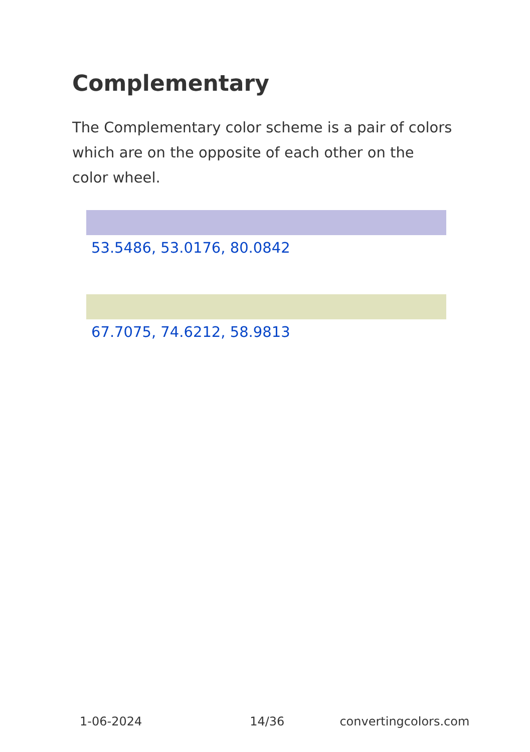Complementary
The Complementary color scheme is a pair of colors which are on the opposite of each other on the color wheel.
53.5486, 53.0176, 80.0842
67.7075, 74.6212, 58.9813
1-06-2024 14/36 convertingcolors.com